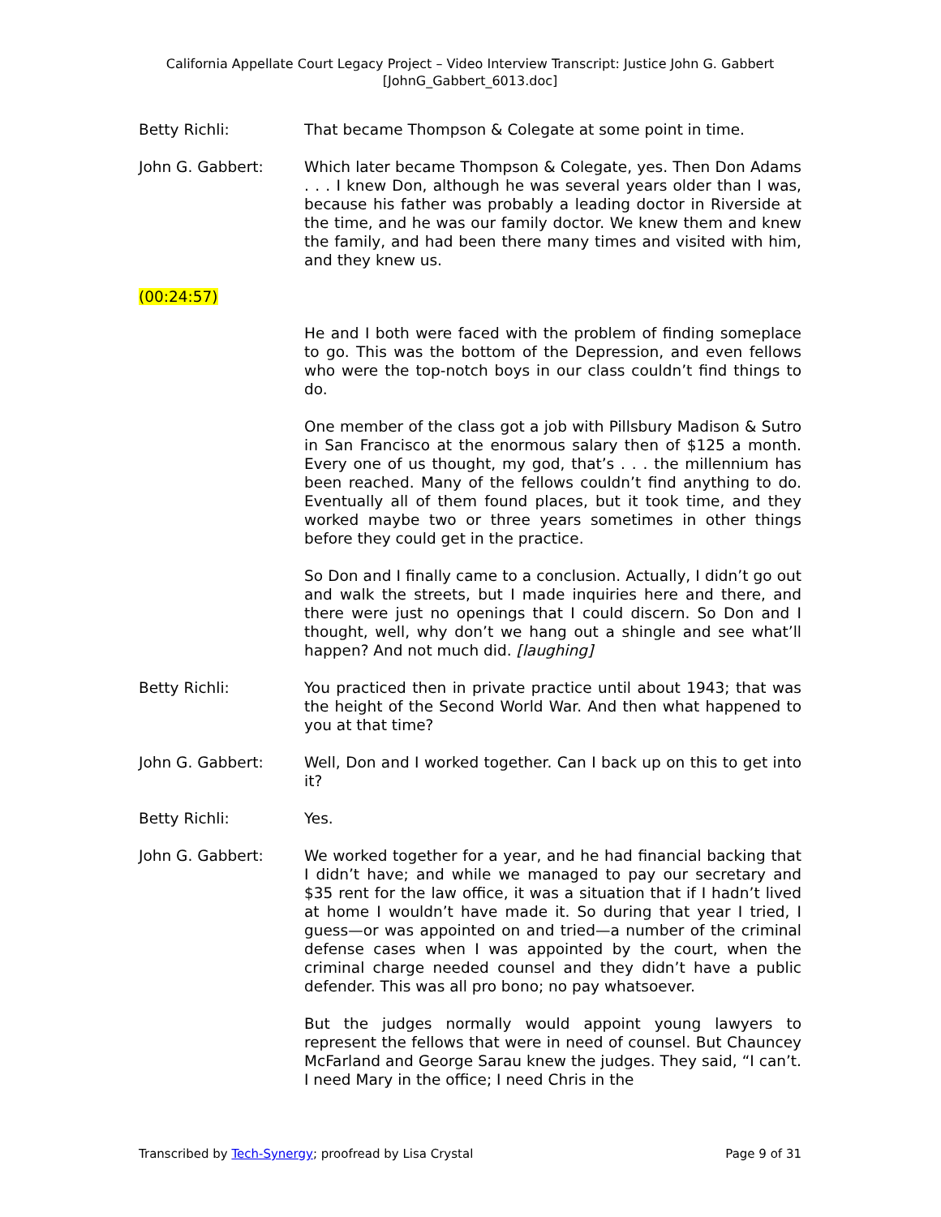California Appellate Court Legacy Project – Video Interview Transcript: Justice John G. Gabbert
[JohnG_Gabbert_6013.doc]
Betty Richli: That became Thompson & Colegate at some point in time.
John G. Gabbert: Which later became Thompson & Colegate, yes. Then Don Adams . . . I knew Don, although he was several years older than I was, because his father was probably a leading doctor in Riverside at the time, and he was our family doctor. We knew them and knew the family, and had been there many times and visited with him, and they knew us.
(00:24:57)
He and I both were faced with the problem of finding someplace to go. This was the bottom of the Depression, and even fellows who were the top-notch boys in our class couldn’t find things to do.
One member of the class got a job with Pillsbury Madison & Sutro in San Francisco at the enormous salary then of $125 a month. Every one of us thought, my god, that’s . . . the millennium has been reached. Many of the fellows couldn’t find anything to do. Eventually all of them found places, but it took time, and they worked maybe two or three years sometimes in other things before they could get in the practice.
So Don and I finally came to a conclusion. Actually, I didn’t go out and walk the streets, but I made inquiries here and there, and there were just no openings that I could discern. So Don and I thought, well, why don’t we hang out a shingle and see what’ll happen? And not much did. [laughing]
Betty Richli: You practiced then in private practice until about 1943; that was the height of the Second World War. And then what happened to you at that time?
John G. Gabbert: Well, Don and I worked together. Can I back up on this to get into it?
Betty Richli: Yes.
John G. Gabbert: We worked together for a year, and he had financial backing that I didn’t have; and while we managed to pay our secretary and $35 rent for the law office, it was a situation that if I hadn’t lived at home I wouldn’t have made it. So during that year I tried, I guess—or was appointed on and tried—a number of the criminal defense cases when I was appointed by the court, when the criminal charge needed counsel and they didn’t have a public defender. This was all pro bono; no pay whatsoever.
But the judges normally would appoint young lawyers to represent the fellows that were in need of counsel. But Chauncey McFarland and George Sarau knew the judges. They said, “I can’t. I need Mary in the office; I need Chris in the
Transcribed by Tech-Synergy; proofread by Lisa Crystal Page 9 of 31